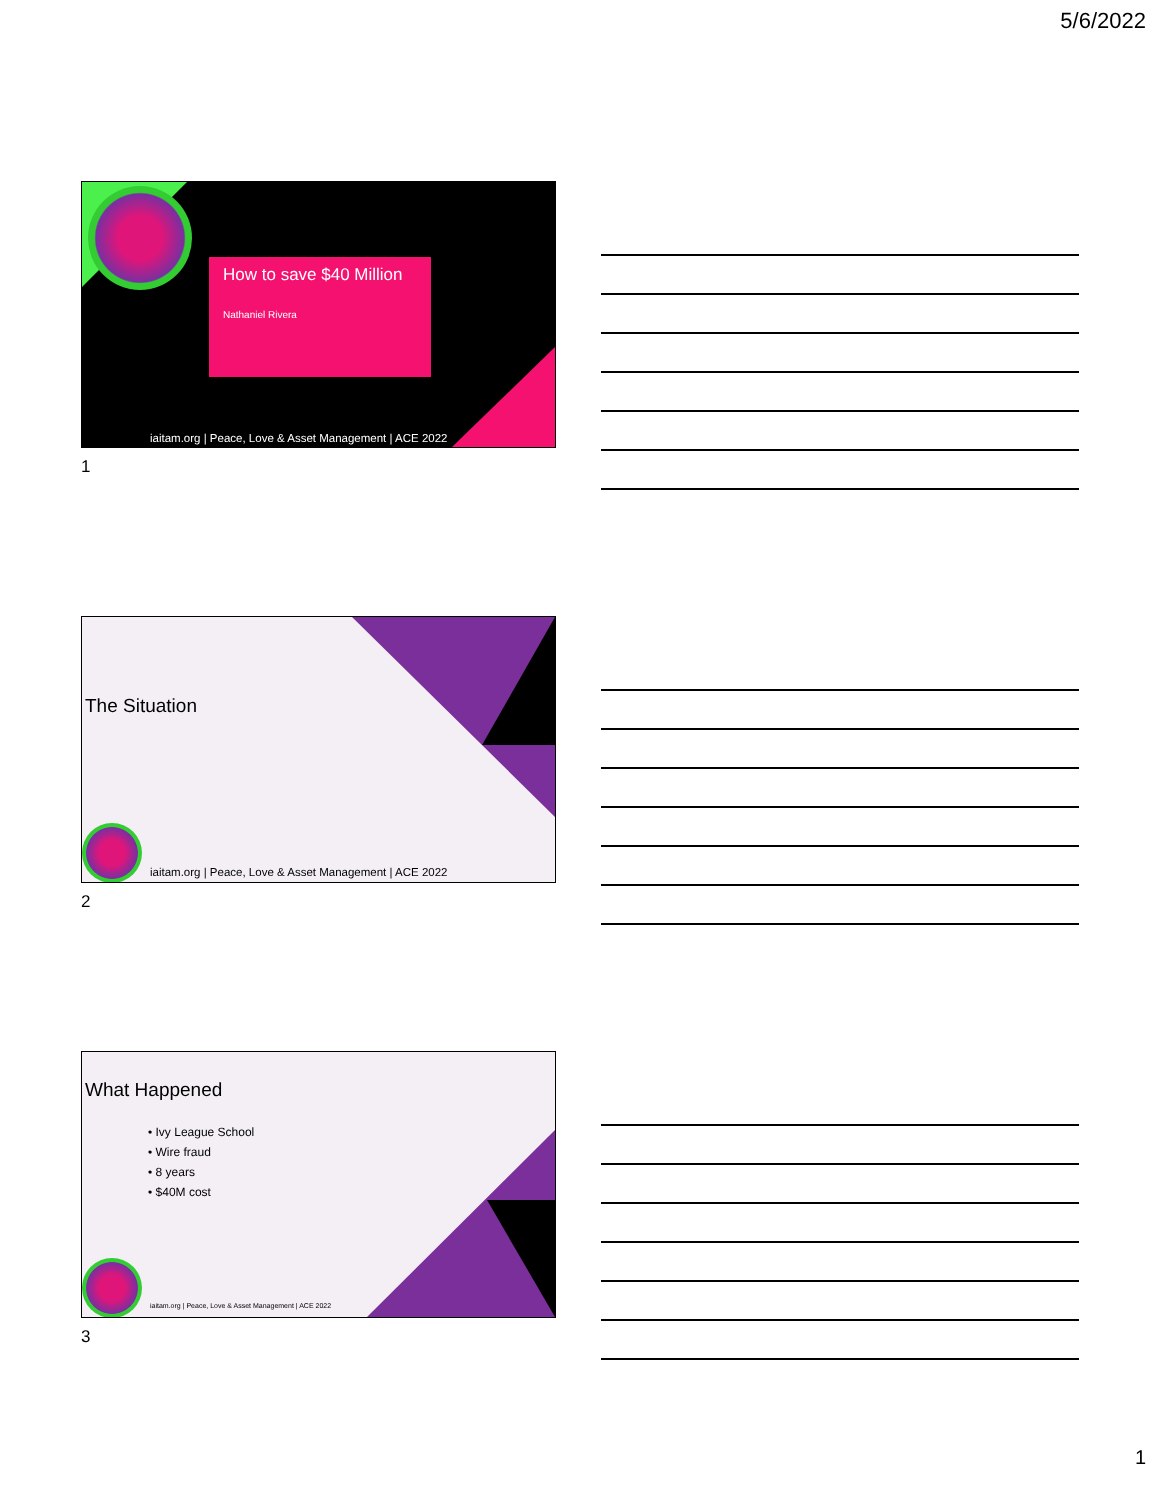5/6/2022
How to save $40 Million
Nathaniel Rivera
iaitam.org | Peace, Love & Asset Management | ACE 2022
1
The Situation
iaitam.org | Peace, Love & Asset Management | ACE 2022
2
What Happened
• Ivy League School
• Wire fraud
• 8 years
• $40M cost
iaitam.org | Peace, Love & Asset Management | ACE 2022
3
1